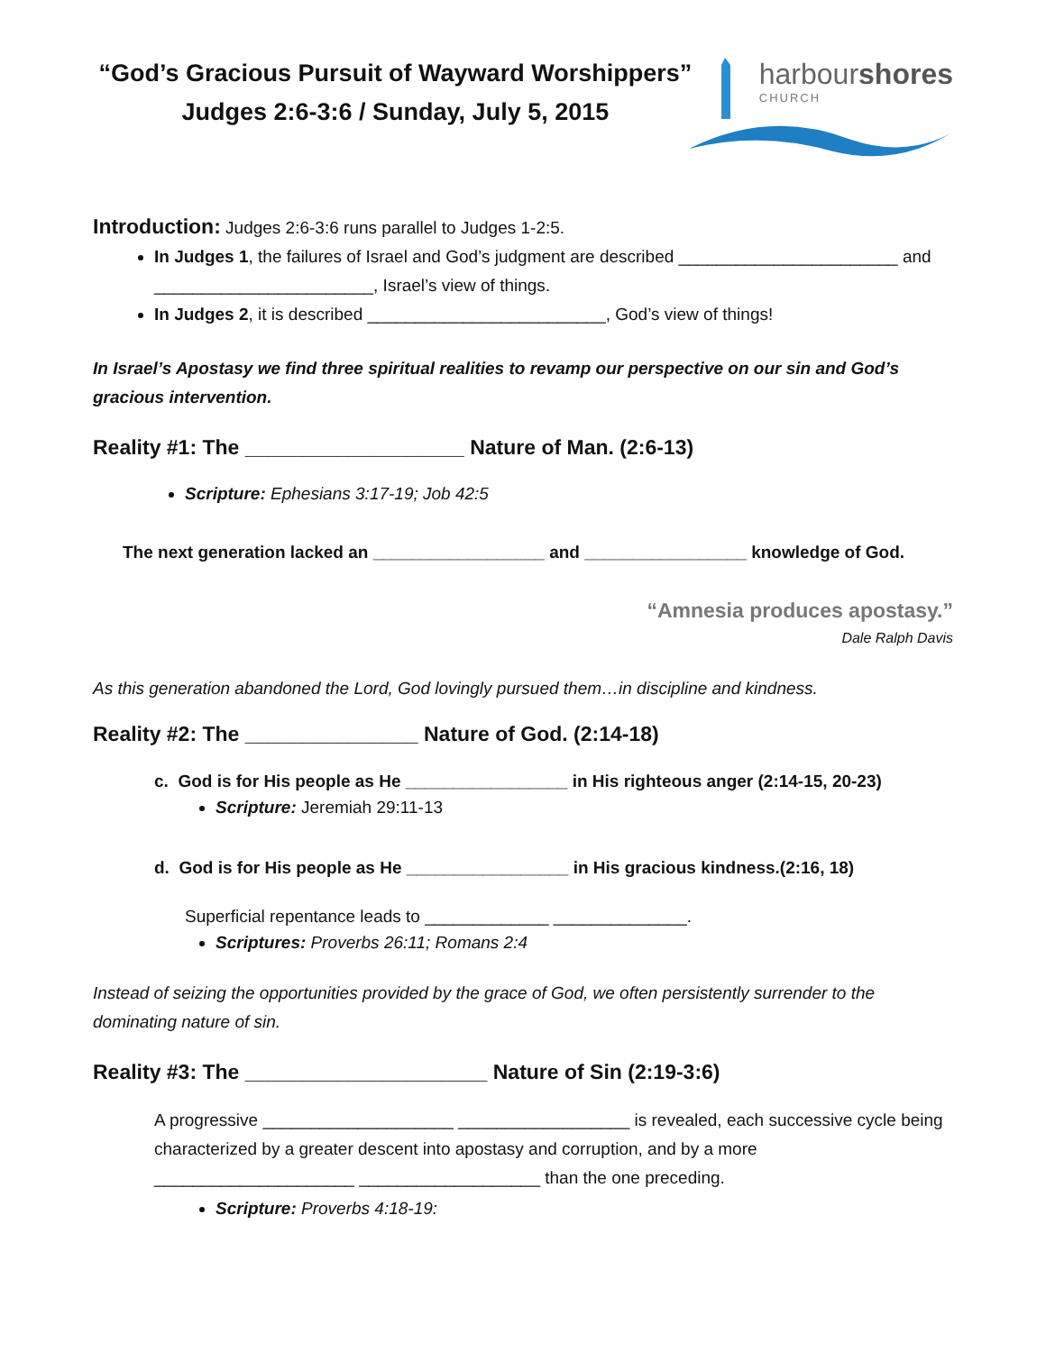“God’s Gracious Pursuit of Wayward Worshippers”
Judges 2:6-3:6 / Sunday, July 5, 2015
harbourshores
CHURCH
Introduction: Judges 2:6-3:6 runs parallel to Judges 1-2:5.
In Judges 1, the failures of Israel and God’s judgment are described _______________________ and _______________________, Israel’s view of things.
In Judges 2, it is described _________________________, God’s view of things!
In Israel’s Apostasy we find three spiritual realities to revamp our perspective on our sin and God’s gracious intervention.
Reality #1: The ___________________ Nature of Man. (2:6-13)
Scripture: Ephesians 3:17-19; Job 42:5
The next generation lacked an __________________ and _________________ knowledge of God.
“Amnesia produces apostasy.”
Dale Ralph Davis
As this generation abandoned the Lord, God lovingly pursued them…in discipline and kindness.
Reality #2: The _______________ Nature of God. (2:14-18)
c. God is for His people as He _________________ in His righteous anger (2:14-15, 20-23)
Scripture: Jeremiah 29:11-13
d. God is for His people as He _________________ in His gracious kindness.(2:16, 18)
Superficial repentance leads to _____________ ______________.
Scriptures: Proverbs 26:11; Romans 2:4
Instead of seizing the opportunities provided by the grace of God, we often persistently surrender to the dominating nature of sin.
Reality #3: The _____________________ Nature of Sin (2:19-3:6)
A progressive ____________________ __________________ is revealed, each successive cycle being characterized by a greater descent into apostasy and corruption, and by a more _____________________ ___________________ than the one preceding.
Scripture: Proverbs 4:18-19: